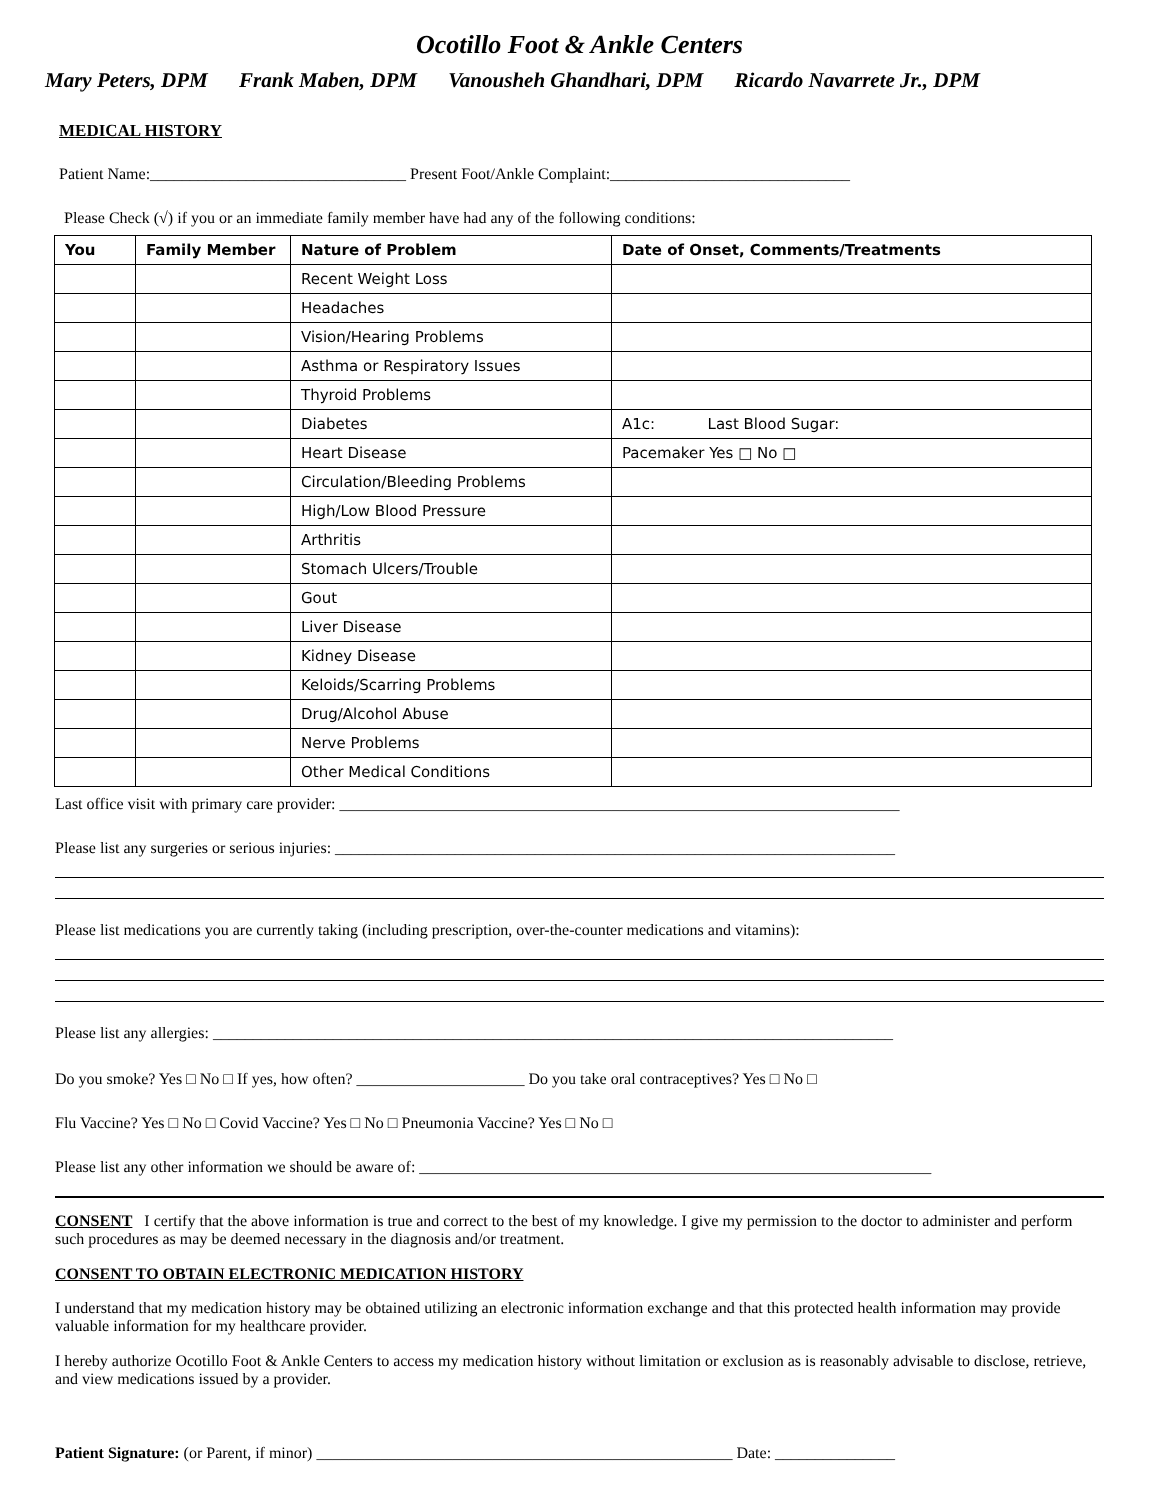Ocotillo Foot & Ankle Centers
Mary Peters, DPM Frank Maben, DPM Vanousheh Ghandhari, DPM Ricardo Navarrete Jr., DPM
MEDICAL HISTORY
Patient Name:________________________________ Present Foot/Ankle Complaint:______________________________
Please Check (√) if you or an immediate family member have had any of the following conditions:
| You | Family Member | Nature of Problem | Date of Onset, Comments/Treatments |
| --- | --- | --- | --- |
| | | Recent Weight Loss | |
| | | Headaches | |
| | | Vision/Hearing Problems | |
| | | Asthma or Respiratory Issues | |
| | | Thyroid Problems | |
| | | Diabetes | A1c: Last Blood Sugar: |
| | | Heart Disease | Pacemaker Yes □ No □ |
| | | Circulation/Bleeding Problems | |
| | | High/Low Blood Pressure | |
| | | Arthritis | |
| | | Stomach Ulcers/Trouble | |
| | | Gout | |
| | | Liver Disease | |
| | | Kidney Disease | |
| | | Keloids/Scarring Problems | |
| | | Drug/Alcohol Abuse | |
| | | Nerve Problems | |
| | | Other Medical Conditions | |
Last office visit with primary care provider: ______________________________________________________________________
Please list any surgeries or serious injuries: ______________________________________________________________________
Please list medications you are currently taking (including prescription, over-the-counter medications and vitamins):
Please list any allergies: _____________________________________________________________________________________
Do you smoke? Yes □ No □ If yes, how often? _____________________ Do you take oral contraceptives? Yes □ No □
Flu Vaccine? Yes □ No □ Covid Vaccine? Yes □ No □ Pneumonia Vaccine? Yes □ No □
Please list any other information we should be aware of: ________________________________________________________________
CONSENT I certify that the above information is true and correct to the best of my knowledge. I give my permission to the doctor to administer and perform such procedures as may be deemed necessary in the diagnosis and/or treatment.
CONSENT TO OBTAIN ELECTRONIC MEDICATION HISTORY
I understand that my medication history may be obtained utilizing an electronic information exchange and that this protected health information may provide valuable information for my healthcare provider.
I hereby authorize Ocotillo Foot & Ankle Centers to access my medication history without limitation or exclusion as is reasonably advisable to disclose, retrieve, and view medications issued by a provider.
Patient Signature: (or Parent, if minor) ____________________________________________________ Date: _______________